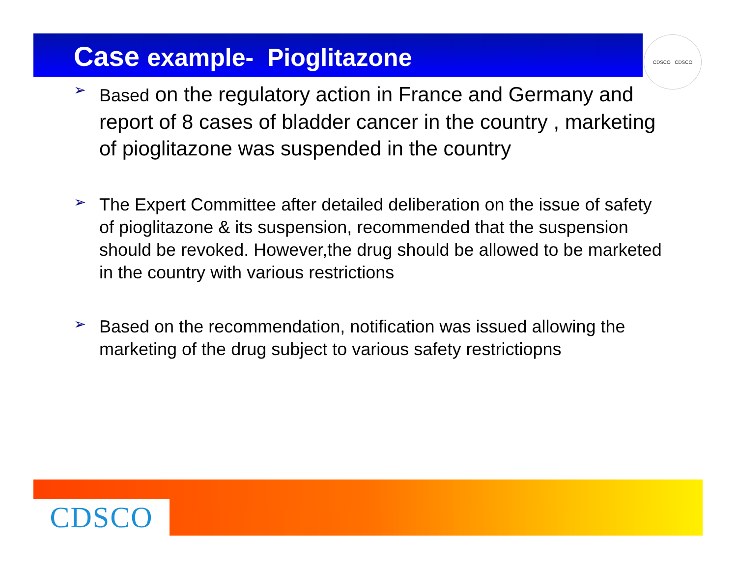Case example- Pioglitazone
CDSCO CDSCO
➢
Based on the regulatory action in France and Germany and report of 8 cases of bladder cancer in the country , marketing of pioglitazone was suspended in the country
➢
The Expert Committee after detailed deliberation on the issue of safety of pioglitazone & its suspension, recommended that the suspension should be revoked. However,the drug should be allowed to be marketed in the country with various restrictions
➢
Based on the recommendation, notification was issued allowing the marketing of the drug subject to various safety restrictiopns
CDSCO